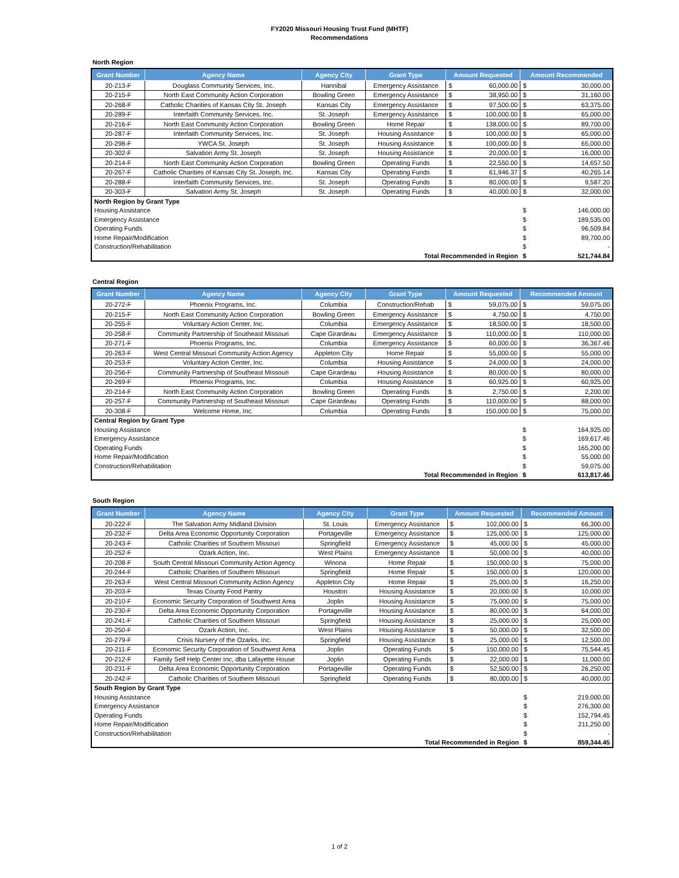FY2020 Missouri Housing Trust Fund (MHTF)
Recommendations
North Region
| Grant Number | Agency Name | Agency City | Grant Type | Amount Requested | | Amount Recommended | |
| --- | --- | --- | --- | --- | --- | --- | --- |
| 20-213-F | Douglass Community Services, Inc. | Hannibal | Emergency Assistance | $ | 60,000.00 | $ | 30,000.00 |
| 20-215-F | North East Community Action Corporation | Bowling Green | Emergency Assistance | $ | 38,950.00 | $ | 31,160.00 |
| 20-268-F | Catholic Charities of Kansas City St. Joseph | Kansas City | Emergency Assistance | $ | 97,500.00 | $ | 63,375.00 |
| 20-289-F | Interfaith Community Services, Inc. | St. Joseph | Emergency Assistance | $ | 100,000.00 | $ | 65,000.00 |
| 20-216-F | North East Community Action Corporation | Bowling Green | Home Repair | $ | 138,000.00 | $ | 89,700.00 |
| 20-287-F | Interfaith Community Services, Inc. | St. Joseph | Housing Assistance | $ | 100,000.00 | $ | 65,000.00 |
| 20-298-F | YWCA St. Joseph | St. Joseph | Housing Assistance | $ | 100,000.00 | $ | 65,000.00 |
| 20-302-F | Salvation Army St. Joseph | St. Joseph | Housing Assistance | $ | 20,000.00 | $ | 16,000.00 |
| 20-214-F | North East Community Action Corporation | Bowling Green | Operating Funds | $ | 22,550.00 | $ | 14,657.50 |
| 20-267-F | Catholic Charities of Kansas City St. Joseph, Inc. | Kansas City | Operating Funds | $ | 61,946.37 | $ | 40,265.14 |
| 20-288-F | Interfaith Community Services, Inc. | St. Joseph | Operating Funds | $ | 80,000.00 | $ | 9,587.20 |
| 20-303-F | Salvation Army St. Joseph | St. Joseph | Operating Funds | $ | 40,000.00 | $ | 32,000.00 |
| North Region by Grant Type | | | | | | | |
| Housing Assistance | | | | | | $ | 146,000.00 |
| Emergency Assistance | | | | | | $ | 189,535.00 |
| Operating Funds | | | | | | $ | 96,509.84 |
| Home Repair/Modification | | | | | | $ | 89,700.00 |
| Construction/Rehabilitation | | | | | | $ | - |
| Total Recommended in Region | | | | | | $ | 521,744.84 |
Central Region
| Grant Number | Agency Name | Agency City | Grant Type | Amount Requested | | Recommended Amount | |
| --- | --- | --- | --- | --- | --- | --- | --- |
| 20-272-F | Phoenix Programs, Inc. | Columbia | Construction/Rehab | $ | 59,075.00 | $ | 59,075.00 |
| 20-215-F | North East Community Action Corporation | Bowling Green | Emergency Assistance | $ | 4,750.00 | $ | 4,750.00 |
| 20-255-F | Voluntary Action Center, Inc. | Columbia | Emergency Assistance | $ | 18,500.00 | $ | 18,500.00 |
| 20-258-F | Community Partnership of Southeast Missouri | Cape Girardeau | Emergency Assistance | $ | 110,000.00 | $ | 110,000.00 |
| 20-271-F | Phoenix Programs, Inc. | Columbia | Emergency Assistance | $ | 60,000.00 | $ | 36,367.46 |
| 20-263-F | West Central Missouri Community Action Agency | Appleton City | Home Repair | $ | 55,000.00 | $ | 55,000.00 |
| 20-253-F | Voluntary Action Center, Inc. | Columbia | Housing Assistance | $ | 24,000.00 | $ | 24,000.00 |
| 20-256-F | Community Partnership of Southeast Missouri | Cape Girardeau | Housing Assistance | $ | 80,000.00 | $ | 80,000.00 |
| 20-269-F | Phoenix Programs, Inc. | Columbia | Housing Assistance | $ | 60,925.00 | $ | 60,925.00 |
| 20-214-F | North East Community Action Corporation | Bowling Green | Operating Funds | $ | 2,750.00 | $ | 2,200.00 |
| 20-257-F | Community Partnership of Southeast Missouri | Cape Girardeau | Operating Funds | $ | 110,000.00 | $ | 88,000.00 |
| 20-308-F | Welcome Home, Inc. | Columbia | Operating Funds | $ | 150,000.00 | $ | 75,000.00 |
| Central Region by Grant Type | | | | | | | |
| Housing Assistance | | | | | | $ | 164,925.00 |
| Emergency Assistance | | | | | | $ | 169,617.46 |
| Operating Funds | | | | | | $ | 165,200.00 |
| Home Repair/Modification | | | | | | $ | 55,000.00 |
| Construction/Rehabilitation | | | | | | $ | 59,075.00 |
| Total Recommended in Region | | | | | | $ | 613,817.46 |
South Region
| Grant Number | Agency Name | Agency City | Grant Type | Amount Requested | | Recommended Amount | |
| --- | --- | --- | --- | --- | --- | --- | --- |
| 20-222-F | The Salvation Army Midland Division | St. Louis | Emergency Assistance | $ | 102,000.00 | $ | 66,300.00 |
| 20-232-F | Delta Area Economic Opportunity Corporation | Portageville | Emergency Assistance | $ | 125,000.00 | $ | 125,000.00 |
| 20-243-F | Catholic Charities of Southern Missouri | Springfield | Emergency Assistance | $ | 45,000.00 | $ | 45,000.00 |
| 20-252-F | Ozark Action, Inc. | West Plains | Emergency Assistance | $ | 50,000.00 | $ | 40,000.00 |
| 20-208-F | South Central Missouri Community Action Agency | Winona | Home Repair | $ | 150,000.00 | $ | 75,000.00 |
| 20-244-F | Catholic Charities of Southern Missouri | Springfield | Home Repair | $ | 150,000.00 | $ | 120,000.00 |
| 20-263-F | West Central Missouri Community Action Agency | Appleton City | Home Repair | $ | 25,000.00 | $ | 16,250.00 |
| 20-203-F | Texas County Food Pantry | Houston | Housing Assistance | $ | 20,000.00 | $ | 10,000.00 |
| 20-210-F | Economic Security Corporation of Southwest Area | Joplin | Housing Assistance | $ | 75,000.00 | $ | 75,000.00 |
| 20-230-F | Delta Area Economic Opportunity Corporation | Portageville | Housing Assistance | $ | 80,000.00 | $ | 64,000.00 |
| 20-241-F | Catholic Charities of Southern Missouri | Springfield | Housing Assistance | $ | 25,000.00 | $ | 25,000.00 |
| 20-250-F | Ozark Action, Inc. | West Plains | Housing Assistance | $ | 50,000.00 | $ | 32,500.00 |
| 20-279-F | Crisis Nursery of the Ozarks, Inc. | Springfield | Housing Assistance | $ | 25,000.00 | $ | 12,500.00 |
| 20-211-F | Economic Security Corporation of Southwest Area | Joplin | Operating Funds | $ | 150,000.00 | $ | 75,544.45 |
| 20-212-F | Family Self Help Center Inc, dba Lafayette House | Joplin | Operating Funds | $ | 22,000.00 | $ | 11,000.00 |
| 20-231-F | Delta Area Economic Opportunity Corporation | Portageville | Operating Funds | $ | 52,500.00 | $ | 26,250.00 |
| 20-242-F | Catholic Charities of Southern Missouri | Springfield | Operating Funds | $ | 80,000.00 | $ | 40,000.00 |
| South Region by Grant Type | | | | | | | |
| Housing Assistance | | | | | | $ | 219,000.00 |
| Emergency Assistance | | | | | | $ | 276,300.00 |
| Operating Funds | | | | | | $ | 152,794.45 |
| Home Repair/Modification | | | | | | $ | 211,250.00 |
| Construction/Rehabilitation | | | | | | $ | - |
| Total Recommended in Region | | | | | | $ | 859,344.45 |
1 of 2